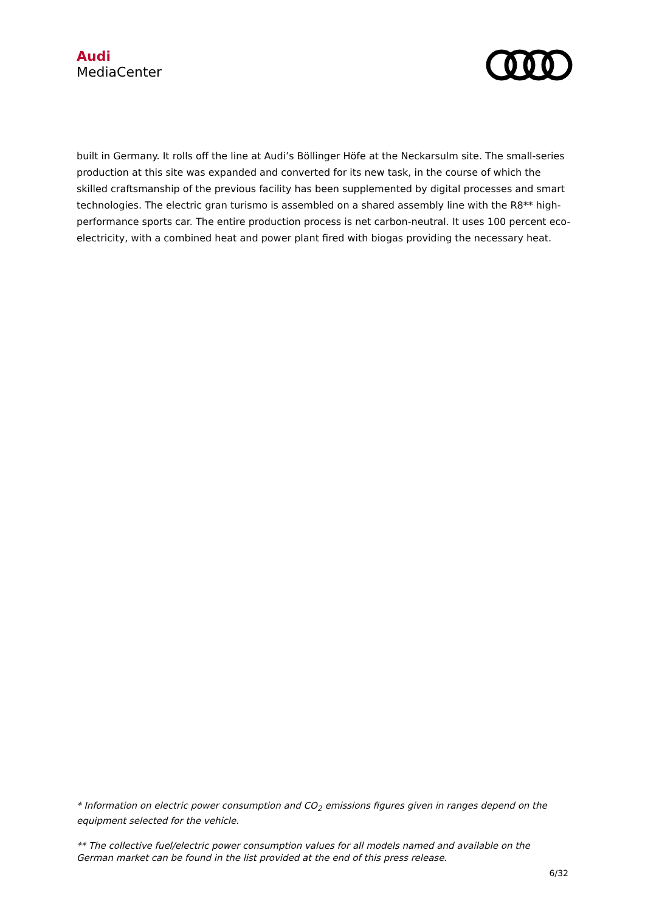Audi
MediaCenter
built in Germany. It rolls off the line at Audi’s Böllinger Höfe at the Neckarsulm site. The small-series production at this site was expanded and converted for its new task, in the course of which the skilled craftsmanship of the previous facility has been supplemented by digital processes and smart technologies. The electric gran turismo is assembled on a shared assembly line with the R8** high-performance sports car. The entire production process is net carbon-neutral. It uses 100 percent eco-electricity, with a combined heat and power plant fired with biogas providing the necessary heat.
* Information on electric power consumption and CO<sub>2</sub> emissions figures given in ranges depend on the equipment selected for the vehicle.
** The collective fuel/electric power consumption values for all models named and available on the German market can be found in the list provided at the end of this press release.
6/32